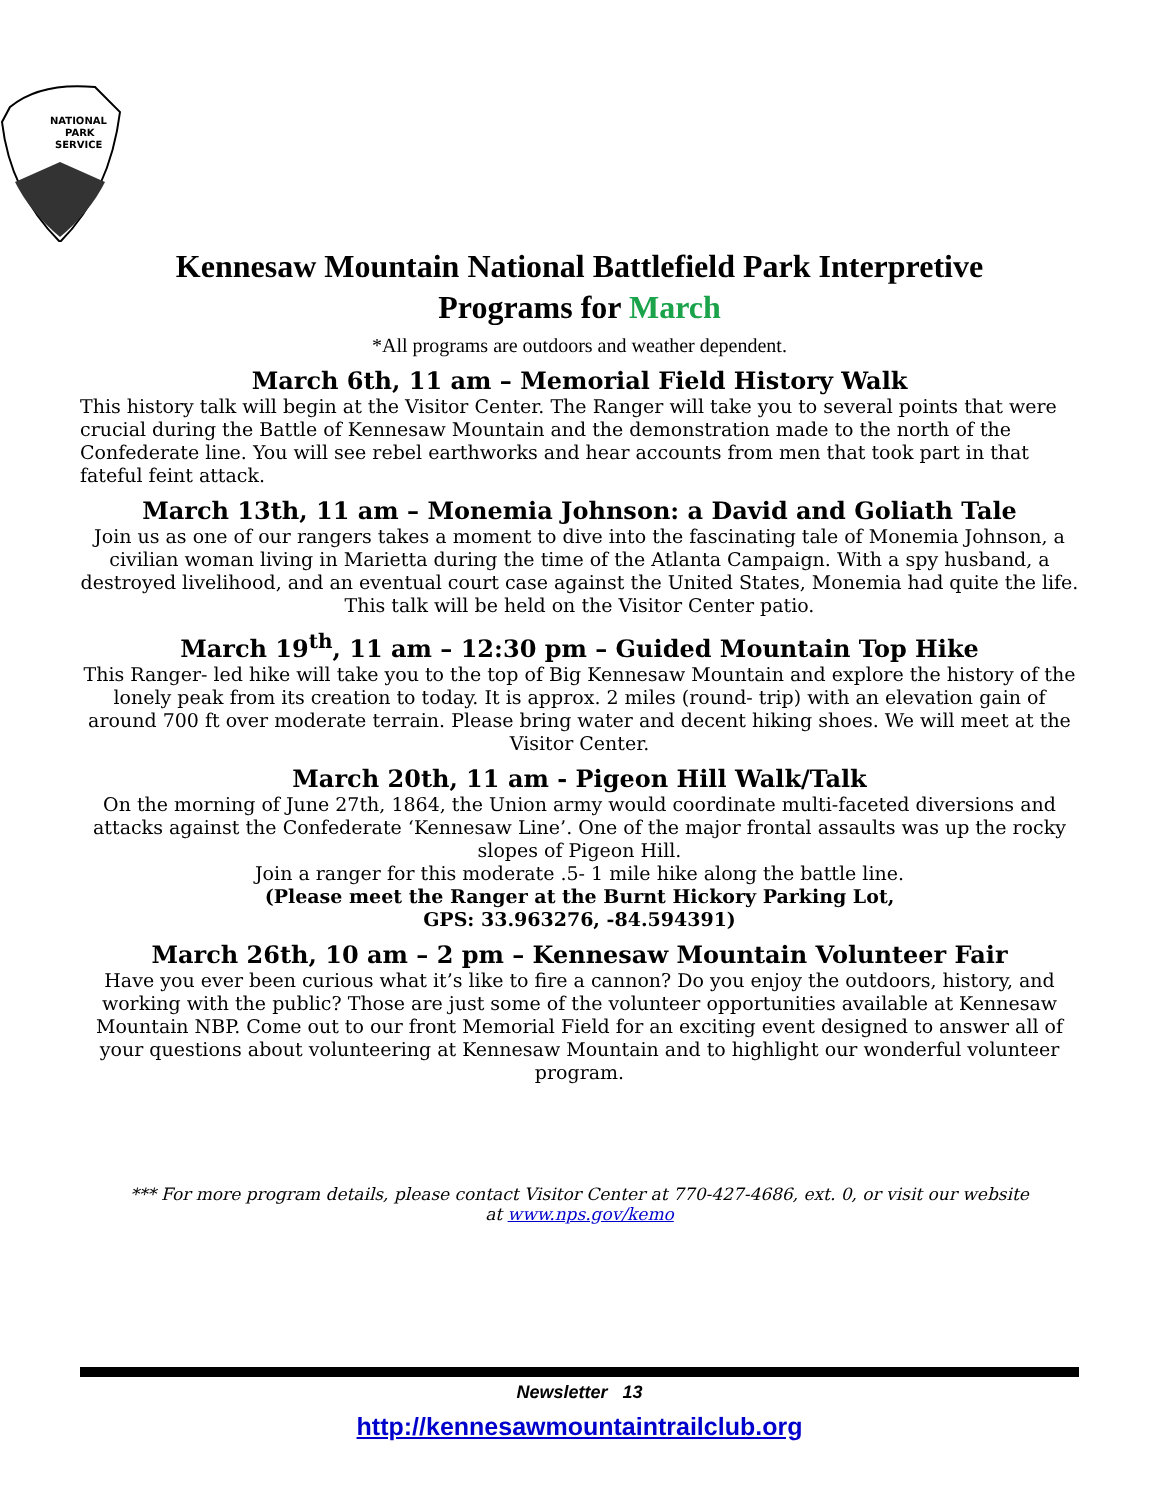NATIONAL
PARK
SERVICE
Kennesaw Mountain National Battlefield Park Interpretive
Programs for March
*All programs are outdoors and weather dependent.
March 6th, 11 am – Memorial Field History Walk
This history talk will begin at the Visitor Center. The Ranger will take you to several points that were crucial during the Battle of Kennesaw Mountain and the demonstration made to the north of the Confederate line. You will see rebel earthworks and hear accounts from men that took part in that fateful feint attack.
March 13th, 11 am – Monemia Johnson: a David and Goliath Tale
Join us as one of our rangers takes a moment to dive into the fascinating tale of Monemia Johnson, a civilian woman living in Marietta during the time of the Atlanta Campaign. With a spy husband, a destroyed livelihood, and an eventual court case against the United States, Monemia had quite the life. This talk will be held on the Visitor Center patio.
March 19<sup>th</sup>, 11 am – 12:30 pm – Guided Mountain Top Hike
This Ranger- led hike will take you to the top of Big Kennesaw Mountain and explore the history of the lonely peak from its creation to today. It is approx. 2 miles (round- trip) with an elevation gain of around 700 ft over moderate terrain. Please bring water and decent hiking shoes. We will meet at the Visitor Center.
March 20th, 11 am - Pigeon Hill Walk/Talk
On the morning of June 27th, 1864, the Union army would coordinate multi-faceted diversions and attacks against the Confederate ‘Kennesaw Line’. One of the major frontal assaults was up the rocky slopes of Pigeon Hill.
Join a ranger for this moderate .5- 1 mile hike along the battle line.
(Please meet the Ranger at the Burnt Hickory Parking Lot,
GPS: 33.963276, -84.594391)
March 26th, 10 am – 2 pm – Kennesaw Mountain Volunteer Fair
Have you ever been curious what it’s like to fire a cannon? Do you enjoy the outdoors, history, and working with the public? Those are just some of the volunteer opportunities available at Kennesaw Mountain NBP. Come out to our front Memorial Field for an exciting event designed to answer all of your questions about volunteering at Kennesaw Mountain and to highlight our wonderful volunteer program.
*** For more program details, please contact Visitor Center at 770-427-4686, ext. 0, or visit our website at www.nps.gov/kemo
Newsletter 13
http://kennesawmountaintrailclub.org